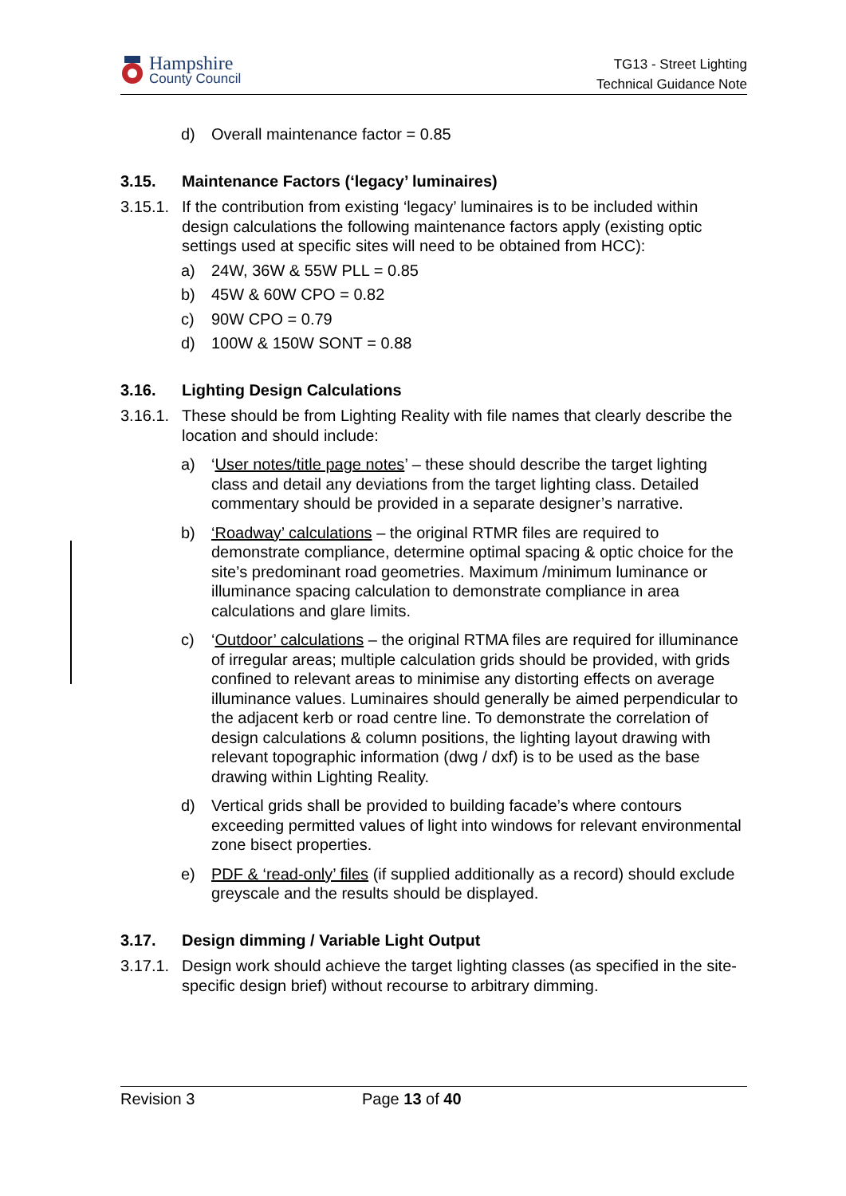Hampshire
County Council
TG13 - Street Lighting
Technical Guidance Note
d) Overall maintenance factor = 0.85
3.15. Maintenance Factors (‘legacy’ luminaires)
3.15.1. If the contribution from existing ‘legacy’ luminaires is to be included within design calculations the following maintenance factors apply (existing optic settings used at specific sites will need to be obtained from HCC):
a) 24W, 36W & 55W PLL = 0.85
b) 45W & 60W CPO = 0.82
c) 90W CPO = 0.79
d) 100W & 150W SONT = 0.88
3.16. Lighting Design Calculations
3.16.1. These should be from Lighting Reality with file names that clearly describe the location and should include:
a) ‘User notes/title page notes’ – these should describe the target lighting class and detail any deviations from the target lighting class. Detailed commentary should be provided in a separate designer’s narrative.
b) ‘Roadway’ calculations – the original RTMR files are required to demonstrate compliance, determine optimal spacing & optic choice for the site’s predominant road geometries. Maximum /minimum luminance or illuminance spacing calculation to demonstrate compliance in area calculations and glare limits.
c) ‘Outdoor’ calculations – the original RTMA files are required for illuminance of irregular areas; multiple calculation grids should be provided, with grids confined to relevant areas to minimise any distorting effects on average illuminance values. Luminaires should generally be aimed perpendicular to the adjacent kerb or road centre line. To demonstrate the correlation of design calculations & column positions, the lighting layout drawing with relevant topographic information (dwg / dxf) is to be used as the base drawing within Lighting Reality.
d) Vertical grids shall be provided to building facade’s where contours exceeding permitted values of light into windows for relevant environmental zone bisect properties.
e) PDF & ‘read-only’ files (if supplied additionally as a record) should exclude greyscale and the results should be displayed.
3.17. Design dimming / Variable Light Output
3.17.1. Design work should achieve the target lighting classes (as specified in the site-specific design brief) without recourse to arbitrary dimming.
Revision 3 Page 13 of 40